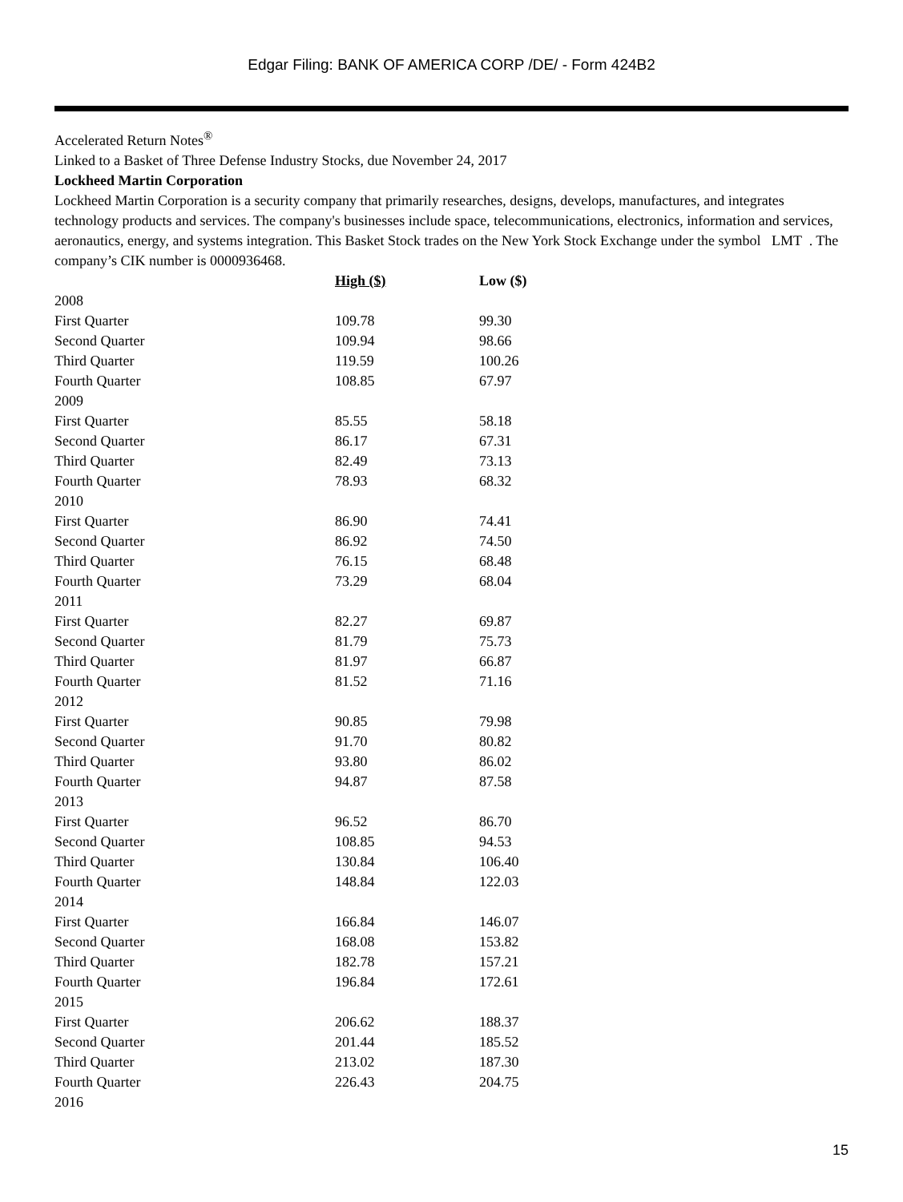Edgar Filing: BANK OF AMERICA CORP /DE/ - Form 424B2
Accelerated Return Notes<sup>®</sup>
Linked to a Basket of Three Defense Industry Stocks, due November 24, 2017
Lockheed Martin Corporation
Lockheed Martin Corporation is a security company that primarily researches, designs, develops, manufactures, and integrates technology products and services. The company's businesses include space, telecommunications, electronics, information and services, aeronautics, energy, and systems integration. This Basket Stock trades on the New York Stock Exchange under the symbol LMT . The company’s CIK number is 0000936468.
| | High ($) | Low ($) |
| --- | --- | --- |
| 2008 | | |
| First Quarter | 109.78 | 99.30 |
| Second Quarter | 109.94 | 98.66 |
| Third Quarter | 119.59 | 100.26 |
| Fourth Quarter | 108.85 | 67.97 |
| 2009 | | |
| First Quarter | 85.55 | 58.18 |
| Second Quarter | 86.17 | 67.31 |
| Third Quarter | 82.49 | 73.13 |
| Fourth Quarter | 78.93 | 68.32 |
| 2010 | | |
| First Quarter | 86.90 | 74.41 |
| Second Quarter | 86.92 | 74.50 |
| Third Quarter | 76.15 | 68.48 |
| Fourth Quarter | 73.29 | 68.04 |
| 2011 | | |
| First Quarter | 82.27 | 69.87 |
| Second Quarter | 81.79 | 75.73 |
| Third Quarter | 81.97 | 66.87 |
| Fourth Quarter | 81.52 | 71.16 |
| 2012 | | |
| First Quarter | 90.85 | 79.98 |
| Second Quarter | 91.70 | 80.82 |
| Third Quarter | 93.80 | 86.02 |
| Fourth Quarter | 94.87 | 87.58 |
| 2013 | | |
| First Quarter | 96.52 | 86.70 |
| Second Quarter | 108.85 | 94.53 |
| Third Quarter | 130.84 | 106.40 |
| Fourth Quarter | 148.84 | 122.03 |
| 2014 | | |
| First Quarter | 166.84 | 146.07 |
| Second Quarter | 168.08 | 153.82 |
| Third Quarter | 182.78 | 157.21 |
| Fourth Quarter | 196.84 | 172.61 |
| 2015 | | |
| First Quarter | 206.62 | 188.37 |
| Second Quarter | 201.44 | 185.52 |
| Third Quarter | 213.02 | 187.30 |
| Fourth Quarter | 226.43 | 204.75 |
| 2016 | | |
15